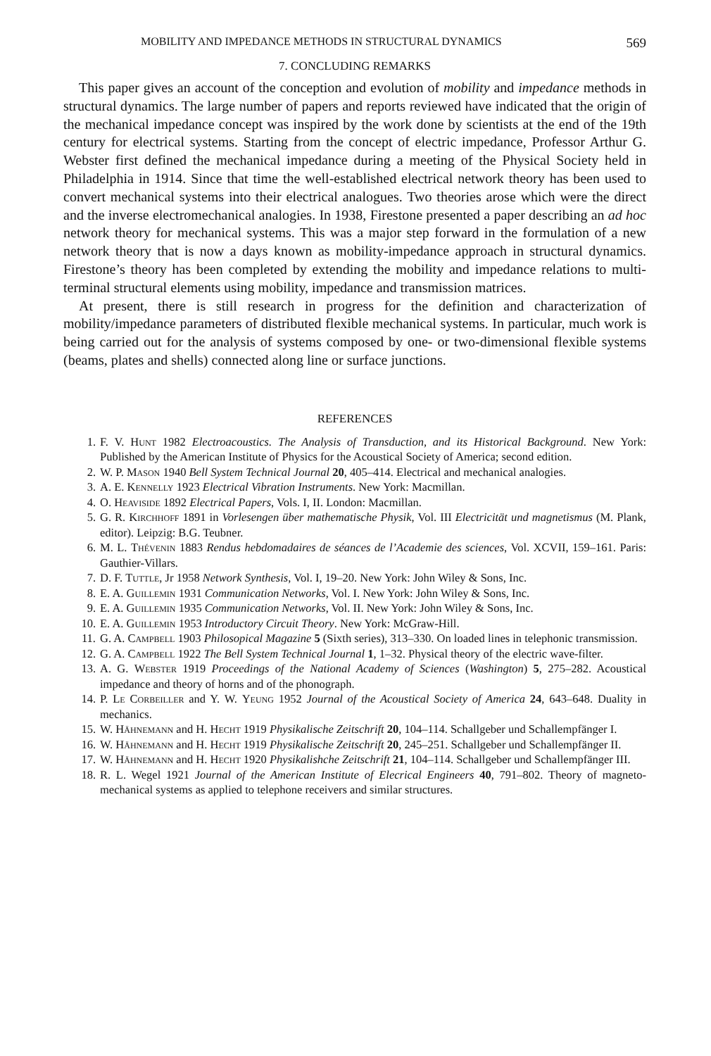MOBILITY AND IMPEDANCE METHODS IN STRUCTURAL DYNAMICS 569
7. CONCLUDING REMARKS
This paper gives an account of the conception and evolution of mobility and impedance methods in structural dynamics. The large number of papers and reports reviewed have indicated that the origin of the mechanical impedance concept was inspired by the work done by scientists at the end of the 19th century for electrical systems. Starting from the concept of electric impedance, Professor Arthur G. Webster first defined the mechanical impedance during a meeting of the Physical Society held in Philadelphia in 1914. Since that time the well-established electrical network theory has been used to convert mechanical systems into their electrical analogues. Two theories arose which were the direct and the inverse electromechanical analogies. In 1938, Firestone presented a paper describing an ad hoc network theory for mechanical systems. This was a major step forward in the formulation of a new network theory that is now a days known as mobility-impedance approach in structural dynamics. Firestone’s theory has been completed by extending the mobility and impedance relations to multi-terminal structural elements using mobility, impedance and transmission matrices.
At present, there is still research in progress for the definition and characterization of mobility/impedance parameters of distributed flexible mechanical systems. In particular, much work is being carried out for the analysis of systems composed by one- or two-dimensional flexible systems (beams, plates and shells) connected along line or surface junctions.
REFERENCES
1. F. V. Hunt 1982 Electroacoustics. The Analysis of Transduction, and its Historical Background. New York: Published by the American Institute of Physics for the Acoustical Society of America; second edition.
2. W. P. Mason 1940 Bell System Technical Journal 20, 405–414. Electrical and mechanical analogies.
3. A. E. Kennelly 1923 Electrical Vibration Instruments. New York: Macmillan.
4. O. Heaviside 1892 Electrical Papers, Vols. I, II. London: Macmillan.
5. G. R. Kirchhoff 1891 in Vorlesengen über mathematische Physik, Vol. III Electricität und magnetismus (M. Plank, editor). Leipzig: B.G. Teubner.
6. M. L. Thévenin 1883 Rendus hebdomadaires de séances de l’Academie des sciences, Vol. XCVII, 159–161. Paris: Gauthier-Villars.
7. D. F. Tuttle, Jr 1958 Network Synthesis, Vol. I, 19–20. New York: John Wiley & Sons, Inc.
8. E. A. Guillemin 1931 Communication Networks, Vol. I. New York: John Wiley & Sons, Inc.
9. E. A. Guillemin 1935 Communication Networks, Vol. II. New York: John Wiley & Sons, Inc.
10. E. A. Guillemin 1953 Introductory Circuit Theory. New York: McGraw-Hill.
11. G. A. Campbell 1903 Philosopical Magazine 5 (Sixth series), 313–330. On loaded lines in telephonic transmission.
12. G. A. Campbell 1922 The Bell System Technical Journal 1, 1–32. Physical theory of the electric wave-filter.
13. A. G. Webster 1919 Proceedings of the National Academy of Sciences (Washington) 5, 275–282. Acoustical impedance and theory of horns and of the phonograph.
14. P. Le Corbeiller and Y. W. Yeung 1952 Journal of the Acoustical Society of America 24, 643–648. Duality in mechanics.
15. W. Hähnemann and H. Hecht 1919 Physikalische Zeitschrift 20, 104–114. Schallgeber und Schallempfänger I.
16. W. Hähnemann and H. Hecht 1919 Physikalische Zeitschrift 20, 245–251. Schallgeber und Schallempfänger II.
17. W. Hähnemann and H. Hecht 1920 Physikalishche Zeitschrift 21, 104–114. Schallgeber und Schallempfänger III.
18. R. L. Wegel 1921 Journal of the American Institute of Elecrical Engineers 40, 791–802. Theory of magneto-mechanical systems as applied to telephone receivers and similar structures.